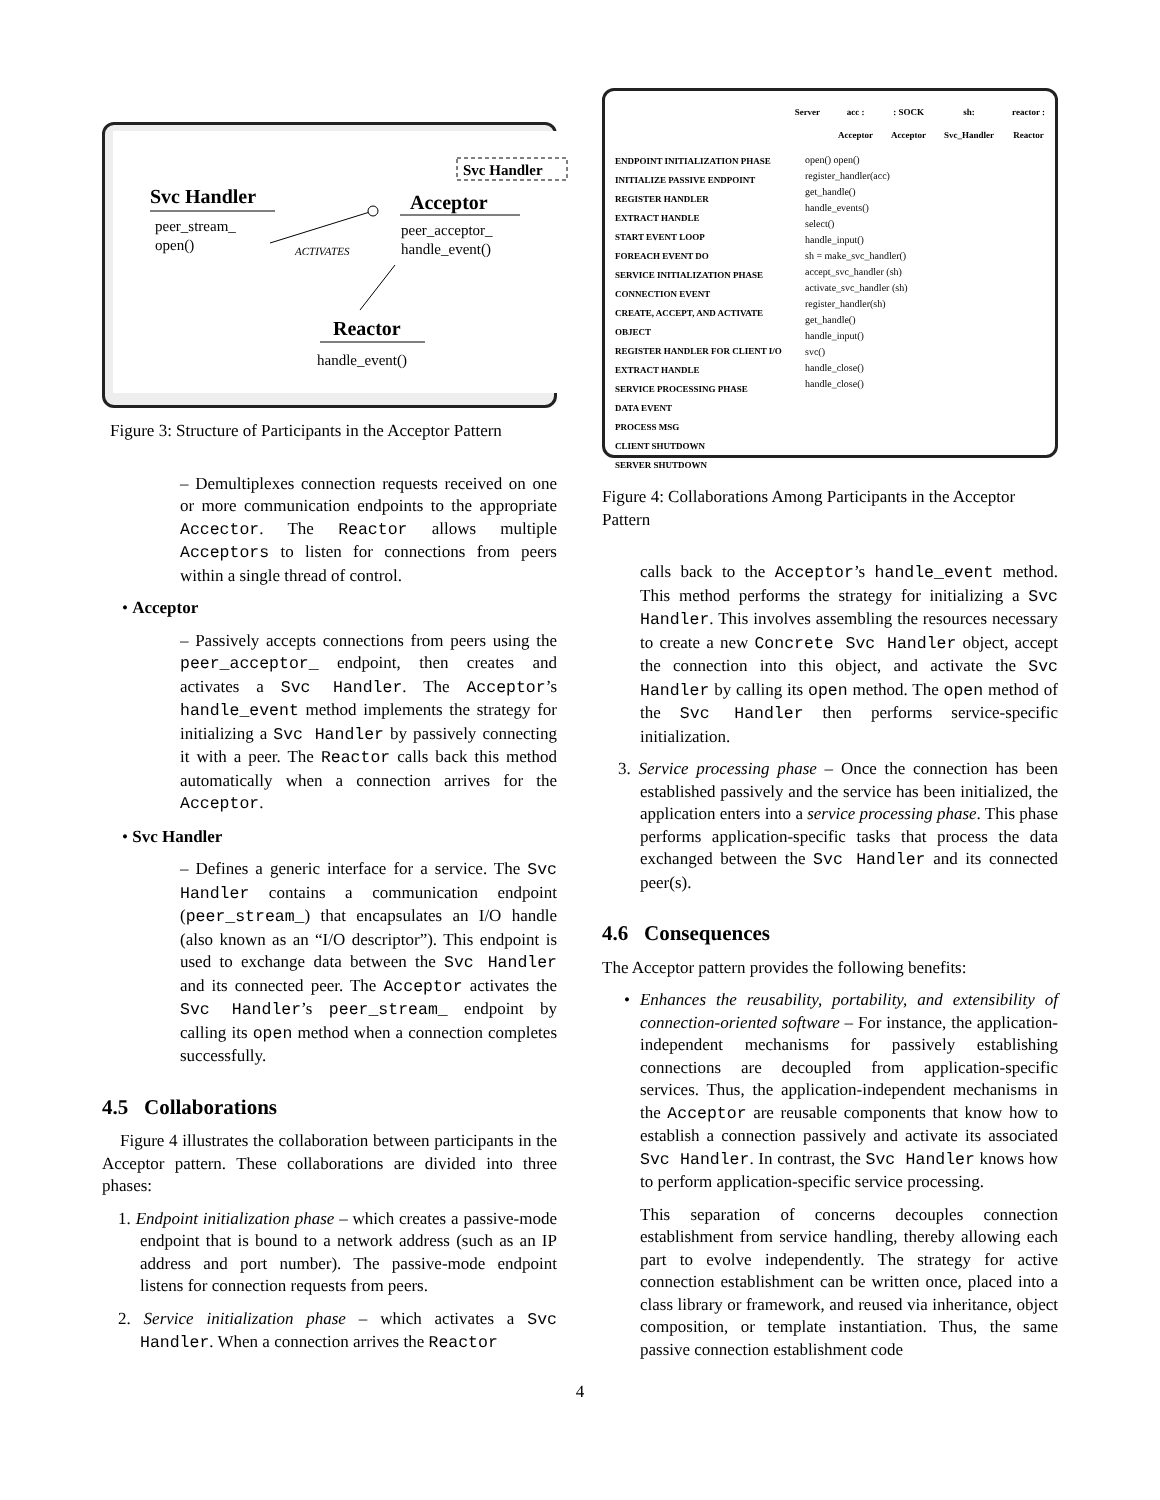Svc Handler
peer_stream_
open()
ACTIVATES
Svc Handler
Acceptor
peer_acceptor_
handle_event()
Reactor
handle_event()
Figure 3: Structure of Participants in the Acceptor Pattern
– Demultiplexes connection requests received on one or more communication endpoints to the appropriate Accector. The Reactor allows multiple Acceptors to listen for connections from peers within a single thread of control.
• Acceptor
– Passively accepts connections from peers using the peer_acceptor_ endpoint, then creates and activates a Svc Handler. The Acceptor’s handle_event method implements the strategy for initializing a Svc Handler by passively connecting it with a peer. The Reactor calls back this method automatically when a connection arrives for the Acceptor.
• Svc Handler
– Defines a generic interface for a service. The Svc Handler contains a communication endpoint (peer_stream_) that encapsulates an I/O handle (also known as an “I/O descriptor”). This endpoint is used to exchange data between the Svc Handler and its connected peer. The Acceptor activates the Svc Handler’s peer_stream_ endpoint by calling its open method when a connection completes successfully.
4.5 Collaborations
Figure 4 illustrates the collaboration between participants in the Acceptor pattern. These collaborations are divided into three phases:
1. Endpoint initialization phase – which creates a passive-mode endpoint that is bound to a network address (such as an IP address and port number). The passive-mode endpoint listens for connection requests from peers.
2. Service initialization phase – which activates a Svc Handler. When a connection arrives the Reactor
Server acc :
Acceptor: SOCK
Acceptor sh:
Svc_Handler reactor :
Reactor
ENDPOINT INITIALIZATION PHASE
INITIALIZE PASSIVE ENDPOINT
REGISTER HANDLER
EXTRACT HANDLE
START EVENT LOOP
FOREACH EVENT DO
SERVICE INITIALIZATION PHASE
CONNECTION EVENT
CREATE, ACCEPT, AND ACTIVATE OBJECT
REGISTER HANDLER FOR CLIENT I/O
EXTRACT HANDLE
SERVICE PROCESSING PHASE
DATA EVENT
PROCESS MSG
CLIENT SHUTDOWN
SERVER SHUTDOWN
open() open()
register_handler(acc)
get_handle()
handle_events()
select()
handle_input()
sh = make_svc_handler()
accept_svc_handler (sh)
activate_svc_handler (sh)
register_handler(sh)
get_handle()
handle_input()
svc()
handle_close()
handle_close()
Figure 4: Collaborations Among Participants in the Acceptor Pattern
calls back to the Acceptor’s handle_event method. This method performs the strategy for initializing a Svc Handler. This involves assembling the resources necessary to create a new Concrete Svc Handler object, accept the connection into this object, and activate the Svc Handler by calling its open method. The open method of the Svc Handler then performs service-specific initialization.
3. Service processing phase – Once the connection has been established passively and the service has been initialized, the application enters into a service processing phase. This phase performs application-specific tasks that process the data exchanged between the Svc Handler and its connected peer(s).
4.6 Consequences
The Acceptor pattern provides the following benefits:
• Enhances the reusability, portability, and extensibility of connection-oriented software – For instance, the application-independent mechanisms for passively establishing connections are decoupled from application-specific services. Thus, the application-independent mechanisms in the Acceptor are reusable components that know how to establish a connection passively and activate its associated Svc Handler. In contrast, the Svc Handler knows how to perform application-specific service processing.
This separation of concerns decouples connection establishment from service handling, thereby allowing each part to evolve independently. The strategy for active connection establishment can be written once, placed into a class library or framework, and reused via inheritance, object composition, or template instantiation. Thus, the same passive connection establishment code
4